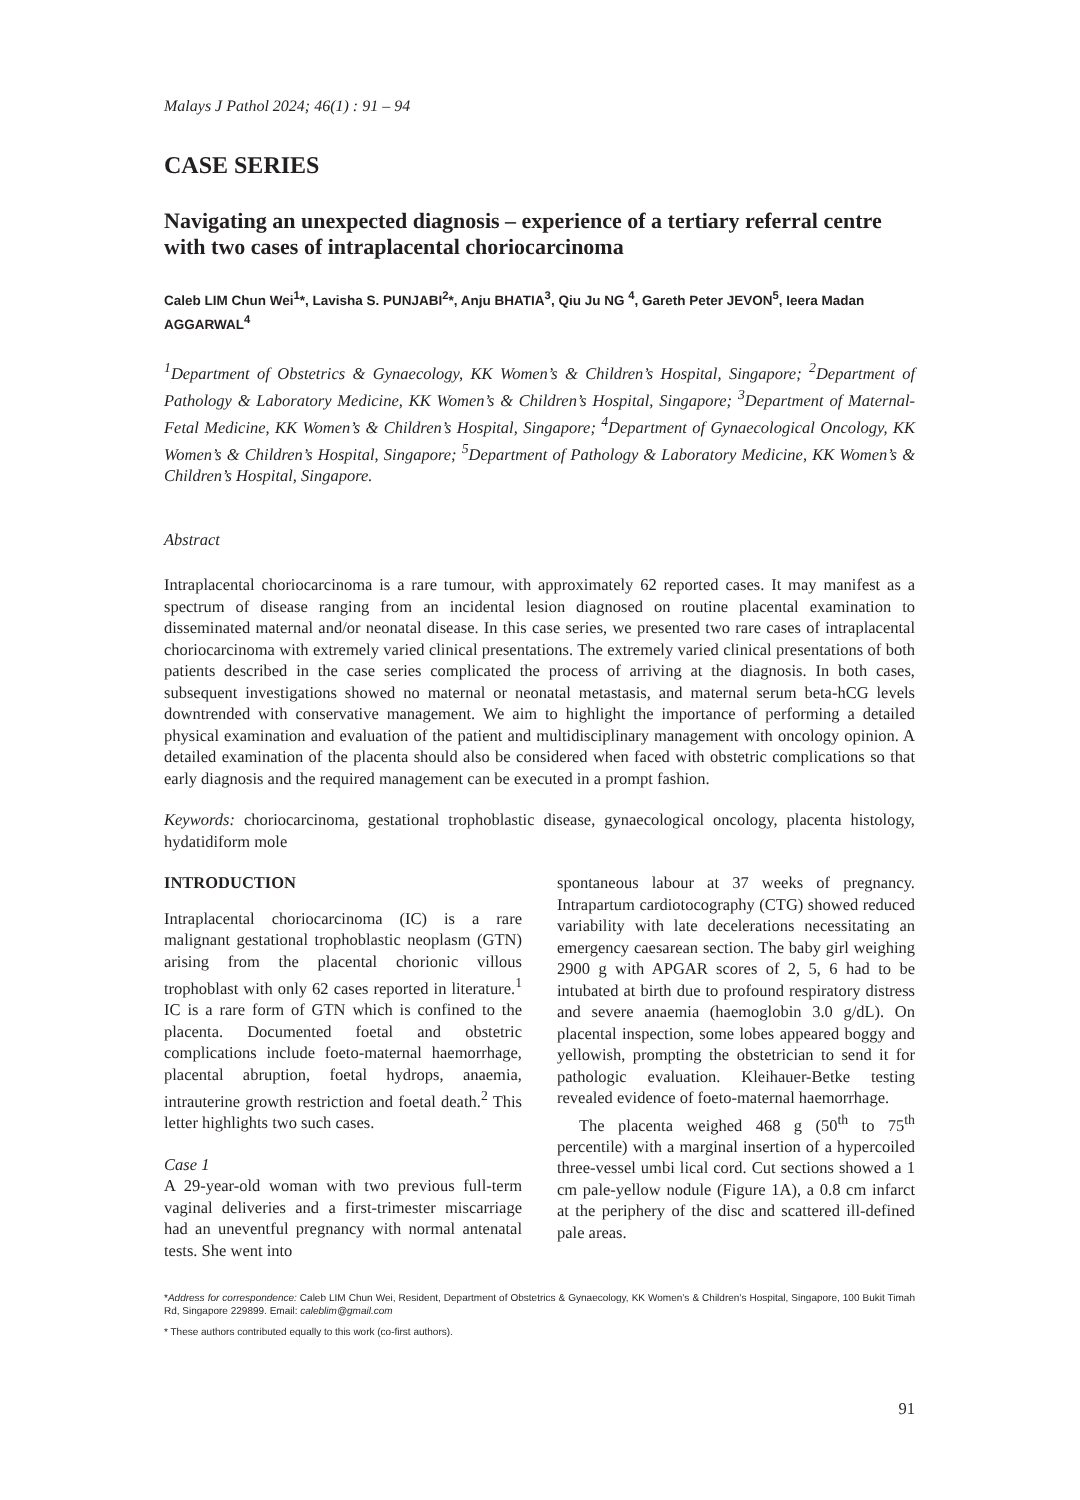Malays J Pathol 2024; 46(1) : 91 – 94
CASE SERIES
Navigating an unexpected diagnosis – experience of a tertiary referral centre with two cases of intraplacental choriocarcinoma
Caleb LIM Chun Wei<sup>1</sup>*, Lavisha S. PUNJABI<sup>2</sup>*, Anju BHATIA<sup>3</sup>, Qiu Ju NG <sup>4</sup>, Gareth Peter JEVON<sup>5</sup>, Ieera Madan AGGARWAL<sup>4</sup>
<sup>1</sup> Department of Obstetrics & Gynaecology, KK Women’s & Children’s Hospital, Singapore; <sup>2</sup>Department of Pathology & Laboratory Medicine, KK Women’s & Children’s Hospital, Singapore; <sup>3</sup>Department of Maternal-Fetal Medicine, KK Women’s & Children’s Hospital, Singapore; <sup>4</sup>Department of Gynaecological Oncology, KK Women’s & Children’s Hospital, Singapore; <sup>5</sup>Department of Pathology & Laboratory Medicine, KK Women’s & Children’s Hospital, Singapore.
Abstract
Intraplacental choriocarcinoma is a rare tumour, with approximately 62 reported cases. It may manifest as a spectrum of disease ranging from an incidental lesion diagnosed on routine placental examination to disseminated maternal and/or neonatal disease. In this case series, we presented two rare cases of intraplacental choriocarcinoma with extremely varied clinical presentations. The extremely varied clinical presentations of both patients described in the case series complicated the process of arriving at the diagnosis. In both cases, subsequent investigations showed no maternal or neonatal metastasis, and maternal serum beta-hCG levels downtrended with conservative management. We aim to highlight the importance of performing a detailed physical examination and evaluation of the patient and multidisciplinary management with oncology opinion. A detailed examination of the placenta should also be considered when faced with obstetric complications so that early diagnosis and the required management can be executed in a prompt fashion.
Keywords: choriocarcinoma, gestational trophoblastic disease, gynaecological oncology, placenta histology, hydatidiform mole
INTRODUCTION
Intraplacental choriocarcinoma (IC) is a rare malignant gestational trophoblastic neoplasm (GTN) arising from the placental chorionic villous trophoblast with only 62 cases reported in literature.<sup>1</sup> IC is a rare form of GTN which is confined to the placenta. Documented foetal and obstetric complications include foeto-maternal haemorrhage, placental abruption, foetal hydrops, anaemia, intrauterine growth restriction and foetal death.<sup>2</sup> This letter highlights two such cases.
Case 1
A 29-year-old woman with two previous full-term vaginal deliveries and a first-trimester miscarriage had an uneventful pregnancy with normal antenatal tests. She went into
spontaneous labour at 37 weeks of pregnancy. Intrapartum cardiotocography (CTG) showed reduced variability with late decelerations necessitating an emergency caesarean section. The baby girl weighing 2900 g with APGAR scores of 2, 5, 6 had to be intubated at birth due to profound respiratory distress and severe anaemia (haemoglobin 3.0 g/dL). On placental inspection, some lobes appeared boggy and yellowish, prompting the obstetrician to send it for pathologic evaluation. Kleihauer-Betke testing revealed evidence of foeto-maternal haemorrhage.
The placenta weighed 468 g (50<sup>th</sup> to 75<sup>th</sup> percentile) with a marginal insertion of a hypercoiled three-vessel umbi lical cord. Cut sections showed a 1 cm pale-yellow nodule (Figure 1A), a 0.8 cm infarct at the periphery of the disc and scattered ill-defined pale areas.
*Address for correspondence: Caleb LIM Chun Wei, Resident, Department of Obstetrics & Gynaecology, KK Women’s & Children’s Hospital, Singapore, 100 Bukit Timah Rd, Singapore 229899. Email: caleblim@gmail.com
* These authors contributed equally to this work (co-first authors).
91